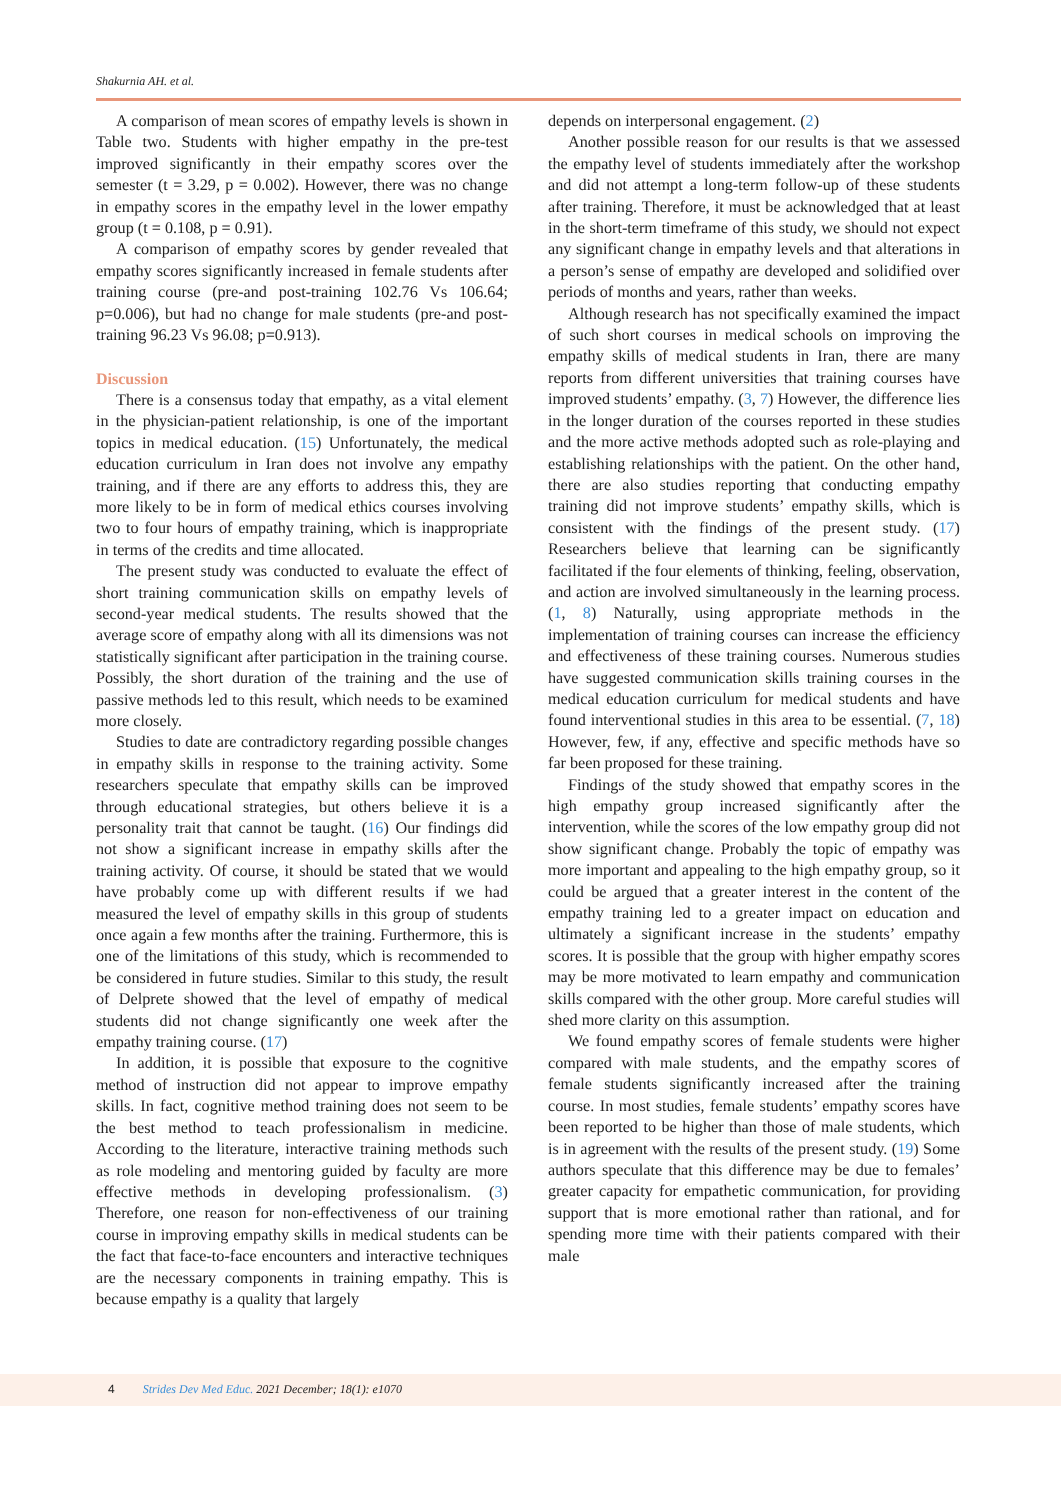Shakurnia AH. et al.
A comparison of mean scores of empathy levels is shown in Table two. Students with higher empathy in the pre-test improved significantly in their empathy scores over the semester (t = 3.29, p = 0.002). However, there was no change in empathy scores in the empathy level in the lower empathy group (t = 0.108, p = 0.91).
A comparison of empathy scores by gender revealed that empathy scores significantly increased in female students after training course (pre-and post-training 102.76 Vs 106.64; p=0.006), but had no change for male students (pre-and post-training 96.23 Vs 96.08; p=0.913).
Discussion
There is a consensus today that empathy, as a vital element in the physician-patient relationship, is one of the important topics in medical education. (15) Unfortunately, the medical education curriculum in Iran does not involve any empathy training, and if there are any efforts to address this, they are more likely to be in form of medical ethics courses involving two to four hours of empathy training, which is inappropriate in terms of the credits and time allocated.
The present study was conducted to evaluate the effect of short training communication skills on empathy levels of second-year medical students. The results showed that the average score of empathy along with all its dimensions was not statistically significant after participation in the training course. Possibly, the short duration of the training and the use of passive methods led to this result, which needs to be examined more closely.
Studies to date are contradictory regarding possible changes in empathy skills in response to the training activity. Some researchers speculate that empathy skills can be improved through educational strategies, but others believe it is a personality trait that cannot be taught. (16) Our findings did not show a significant increase in empathy skills after the training activity. Of course, it should be stated that we would have probably come up with different results if we had measured the level of empathy skills in this group of students once again a few months after the training. Furthermore, this is one of the limitations of this study, which is recommended to be considered in future studies. Similar to this study, the result of Delprete showed that the level of empathy of medical students did not change significantly one week after the empathy training course. (17)
In addition, it is possible that exposure to the cognitive method of instruction did not appear to improve empathy skills. In fact, cognitive method training does not seem to be the best method to teach professionalism in medicine. According to the literature, interactive training methods such as role modeling and mentoring guided by faculty are more effective methods in developing professionalism. (3) Therefore, one reason for non-effectiveness of our training course in improving empathy skills in medical students can be the fact that face-to-face encounters and interactive techniques are the necessary components in training empathy. This is because empathy is a quality that largely
depends on interpersonal engagement. (2)
Another possible reason for our results is that we assessed the empathy level of students immediately after the workshop and did not attempt a long-term follow-up of these students after training. Therefore, it must be acknowledged that at least in the short-term timeframe of this study, we should not expect any significant change in empathy levels and that alterations in a person’s sense of empathy are developed and solidified over periods of months and years, rather than weeks.
Although research has not specifically examined the impact of such short courses in medical schools on improving the empathy skills of medical students in Iran, there are many reports from different universities that training courses have improved students’ empathy. (3, 7) However, the difference lies in the longer duration of the courses reported in these studies and the more active methods adopted such as role-playing and establishing relationships with the patient. On the other hand, there are also studies reporting that conducting empathy training did not improve students’ empathy skills, which is consistent with the findings of the present study. (17) Researchers believe that learning can be significantly facilitated if the four elements of thinking, feeling, observation, and action are involved simultaneously in the learning process. (1, 8) Naturally, using appropriate methods in the implementation of training courses can increase the efficiency and effectiveness of these training courses. Numerous studies have suggested communication skills training courses in the medical education curriculum for medical students and have found interventional studies in this area to be essential. (7, 18) However, few, if any, effective and specific methods have so far been proposed for these training.
Findings of the study showed that empathy scores in the high empathy group increased significantly after the intervention, while the scores of the low empathy group did not show significant change. Probably the topic of empathy was more important and appealing to the high empathy group, so it could be argued that a greater interest in the content of the empathy training led to a greater impact on education and ultimately a significant increase in the students’ empathy scores. It is possible that the group with higher empathy scores may be more motivated to learn empathy and communication skills compared with the other group. More careful studies will shed more clarity on this assumption.
We found empathy scores of female students were higher compared with male students, and the empathy scores of female students significantly increased after the training course. In most studies, female students’ empathy scores have been reported to be higher than those of male students, which is in agreement with the results of the present study. (19) Some authors speculate that this difference may be due to females’ greater capacity for empathetic communication, for providing support that is more emotional rather than rational, and for spending more time with their patients compared with their male
4 Strides Dev Med Educ. 2021 December; 18(1): e1070